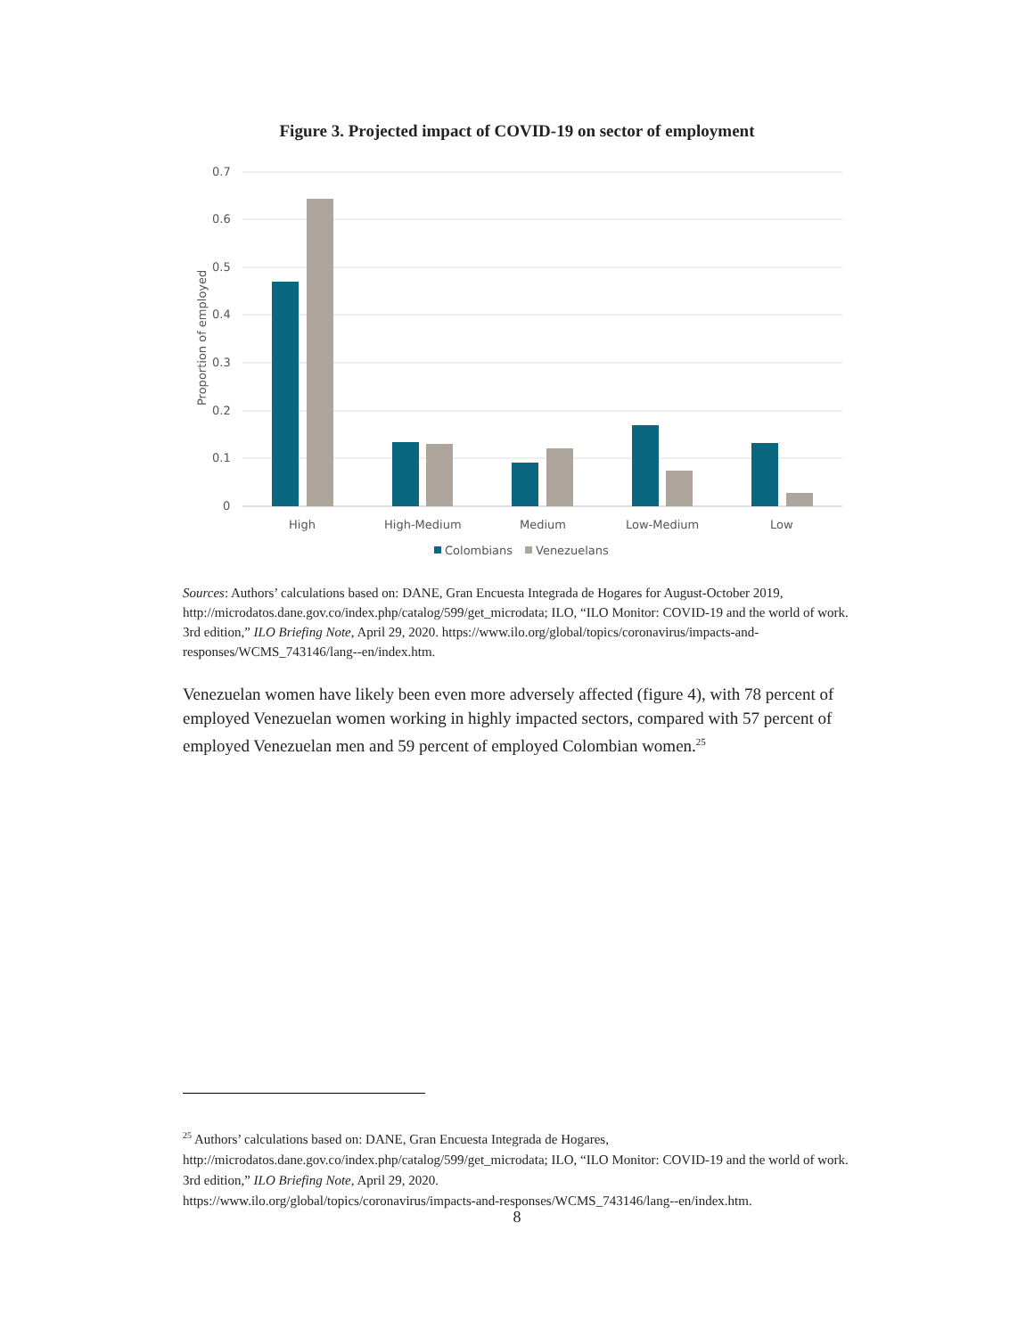Figure 3. Projected impact of COVID-19 on sector of employment
0.7
0.6
0.5
0.4
0.3
0.2
0.1
0
Proportion of employed
High
High-Medium
Medium
Low-Medium
Low
Colombians
Venezuelans
Sources: Authors’ calculations based on: DANE, Gran Encuesta Integrada de Hogares for August-October 2019, http://microdatos.dane.gov.co/index.php/catalog/599/get_microdata; ILO, “ILO Monitor: COVID-19 and the world of work. 3rd edition,” ILO Briefing Note, April 29, 2020. https://www.ilo.org/global/topics/coronavirus/impacts-and-responses/WCMS_743146/lang--en/index.htm.
Venezuelan women have likely been even more adversely affected (figure 4), with 78 percent of employed Venezuelan women working in highly impacted sectors, compared with 57 percent of employed Venezuelan men and 59 percent of employed Colombian women.<sup>25</sup>
<sup>25</sup> Authors’ calculations based on: DANE, Gran Encuesta Integrada de Hogares,
http://microdatos.dane.gov.co/index.php/catalog/599/get_microdata; ILO, “ILO Monitor: COVID-19 and the world of work. 3rd edition,” ILO Briefing Note, April 29, 2020.
https://www.ilo.org/global/topics/coronavirus/impacts-and-responses/WCMS_743146/lang--en/index.htm.
8